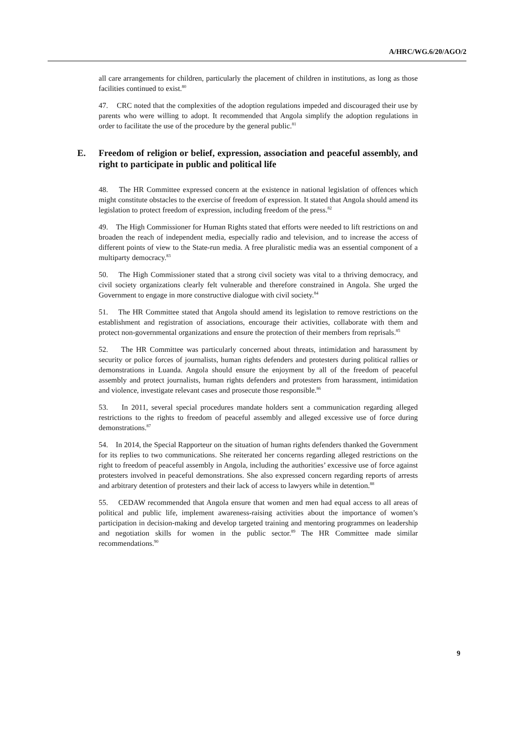A/HRC/WG.6/20/AGO/2
all care arrangements for children, particularly the placement of children in institutions, as long as those facilities continued to exist.<sup>80</sup>
47. CRC noted that the complexities of the adoption regulations impeded and discouraged their use by parents who were willing to adopt. It recommended that Angola simplify the adoption regulations in order to facilitate the use of the procedure by the general public.<sup>81</sup>
E. Freedom of religion or belief, expression, association and peaceful assembly, and right to participate in public and political life
48. The HR Committee expressed concern at the existence in national legislation of offences which might constitute obstacles to the exercise of freedom of expression. It stated that Angola should amend its legislation to protect freedom of expression, including freedom of the press.<sup>82</sup>
49. The High Commissioner for Human Rights stated that efforts were needed to lift restrictions on and broaden the reach of independent media, especially radio and television, and to increase the access of different points of view to the State-run media. A free pluralistic media was an essential component of a multiparty democracy.<sup>83</sup>
50. The High Commissioner stated that a strong civil society was vital to a thriving democracy, and civil society organizations clearly felt vulnerable and therefore constrained in Angola. She urged the Government to engage in more constructive dialogue with civil society.<sup>84</sup>
51. The HR Committee stated that Angola should amend its legislation to remove restrictions on the establishment and registration of associations, encourage their activities, collaborate with them and protect non-governmental organizations and ensure the protection of their members from reprisals.<sup>85</sup>
52. The HR Committee was particularly concerned about threats, intimidation and harassment by security or police forces of journalists, human rights defenders and protesters during political rallies or demonstrations in Luanda. Angola should ensure the enjoyment by all of the freedom of peaceful assembly and protect journalists, human rights defenders and protesters from harassment, intimidation and violence, investigate relevant cases and prosecute those responsible.<sup>86</sup>
53. In 2011, several special procedures mandate holders sent a communication regarding alleged restrictions to the rights to freedom of peaceful assembly and alleged excessive use of force during demonstrations.<sup>87</sup>
54. In 2014, the Special Rapporteur on the situation of human rights defenders thanked the Government for its replies to two communications. She reiterated her concerns regarding alleged restrictions on the right to freedom of peaceful assembly in Angola, including the authorities’ excessive use of force against protesters involved in peaceful demonstrations. She also expressed concern regarding reports of arrests and arbitrary detention of protesters and their lack of access to lawyers while in detention.<sup>88</sup>
55. CEDAW recommended that Angola ensure that women and men had equal access to all areas of political and public life, implement awareness-raising activities about the importance of women’s participation in decision-making and develop targeted training and mentoring programmes on leadership and negotiation skills for women in the public sector.<sup>89</sup> The HR Committee made similar recommendations.<sup>90</sup>
9